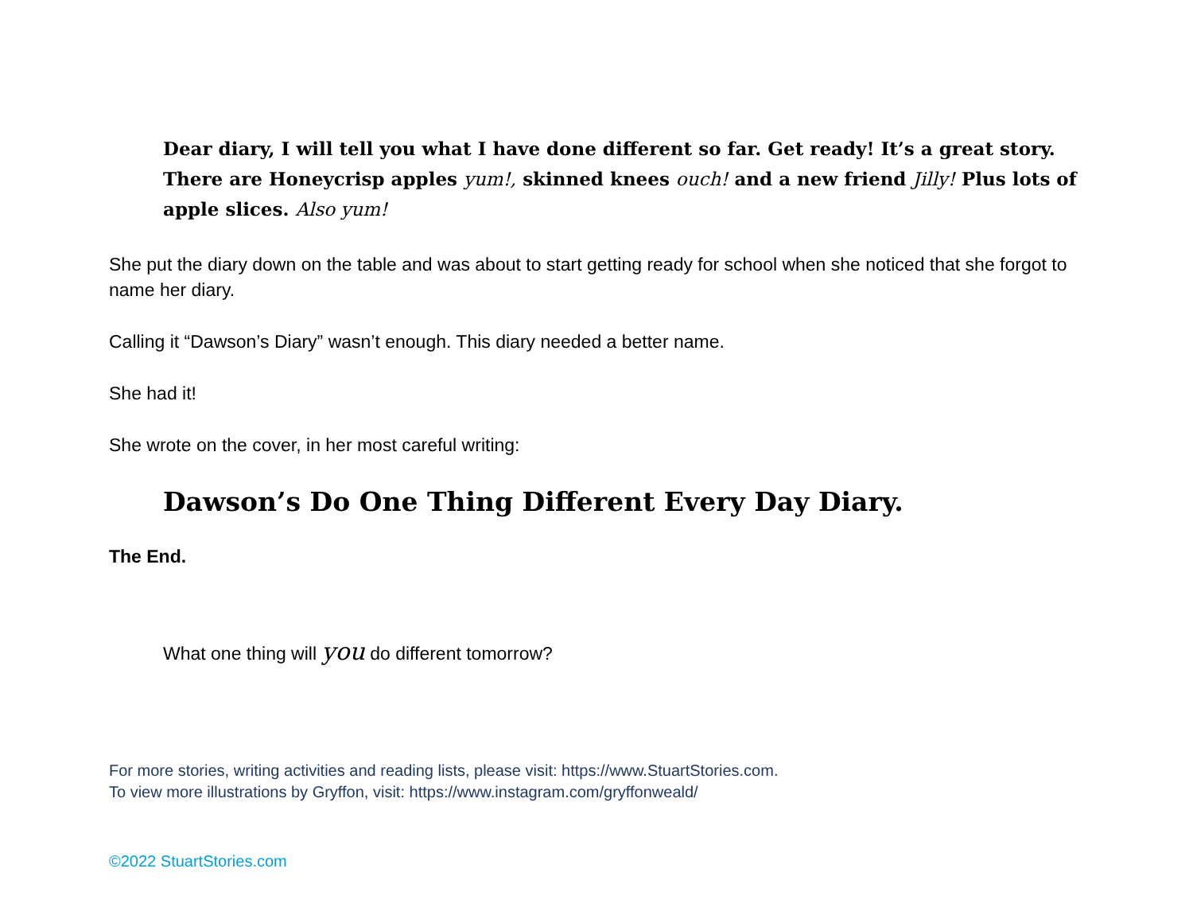Dear diary, I will tell you what I have done different so far. Get ready! It’s a great story. There are Honeycrisp apples yum!, skinned knees ouch! and a new friend Jilly! Plus lots of apple slices. Also yum!
She put the diary down on the table and was about to start getting ready for school when she noticed that she forgot to name her diary.
Calling it “Dawson’s Diary” wasn’t enough. This diary needed a better name.
She had it!
She wrote on the cover, in her most careful writing:
Dawson’s Do One Thing Different Every Day Diary.
The End.
What one thing will you do different tomorrow?
For more stories, writing activities and reading lists, please visit: https://www.StuartStories.com.
To view more illustrations by Gryffon, visit: https://www.instagram.com/gryffonweald/
©2022 StuartStories.com